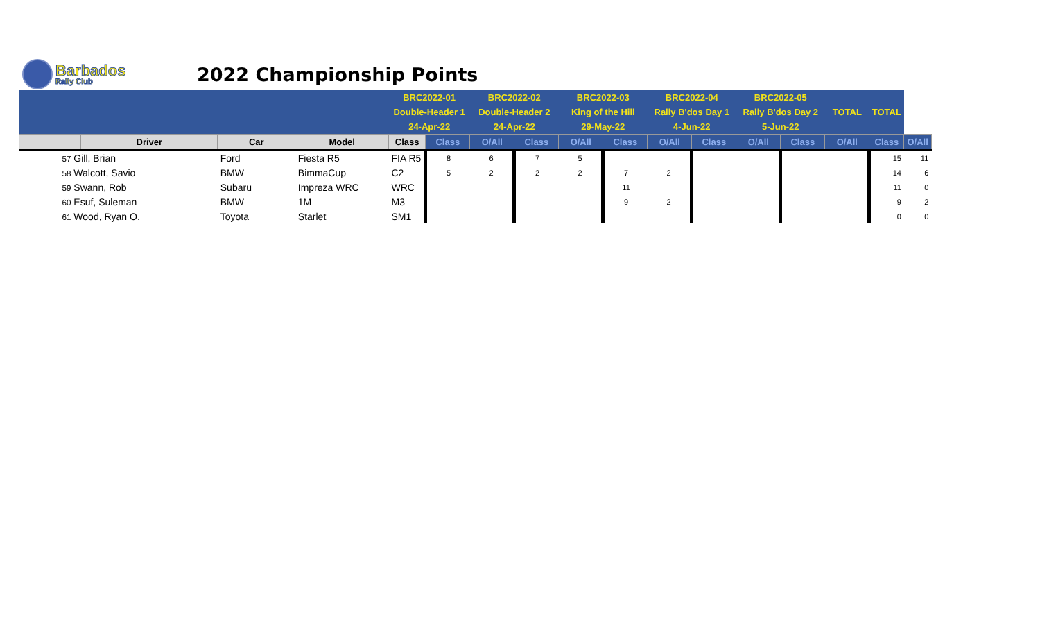Barbados
Rally Club
2022 Championship Points
| | | | | BRC2022-01 | | BRC2022-02 | | BRC2022-03 | | BRC2022-04 | | BRC2022-05 | | TOTAL | TOTAL | |
| --- | --- | --- | --- | --- | --- | --- | --- | --- | --- | --- | --- | --- | --- | --- | --- | --- |
| | | | | Double-Header 1 | | Double-Header 2 | | King of the Hill | | Rally B'dos Day 1 | | Rally B'dos Day 2 | | | | |
| | | | | 24-Apr-22 | | 24-Apr-22 | | 29-May-22 | | 4-Jun-22 | | 5-Jun-22 | | | | |
| | Driver | Car | Model | Class | Class | O/All | Class | O/All | Class | O/All | Class | O/All | Class | O/All | Class | O/All |
| 57 Gill, Brian | | Ford | Fiesta R5 | FIA R5 | 8 | 6 | 7 | 5 | | | | | | | 15 | 11 |
| 58 Walcott, Savio | | BMW | BimmaCup | C2 | 5 | 2 | 2 | 2 | 7 | 2 | | | | | 14 | 6 |
| 59 Swann, Rob | | Subaru | Impreza WRC | WRC | | | | | 11 | | | | | | 11 | 0 |
| 60 Esuf, Suleman | | BMW | 1M | M3 | | | | | 9 | 2 | | | | | 9 | 2 |
| 61 Wood, Ryan O. | | Toyota | Starlet | SM1 | | | | | | | | | | | 0 | 0 |